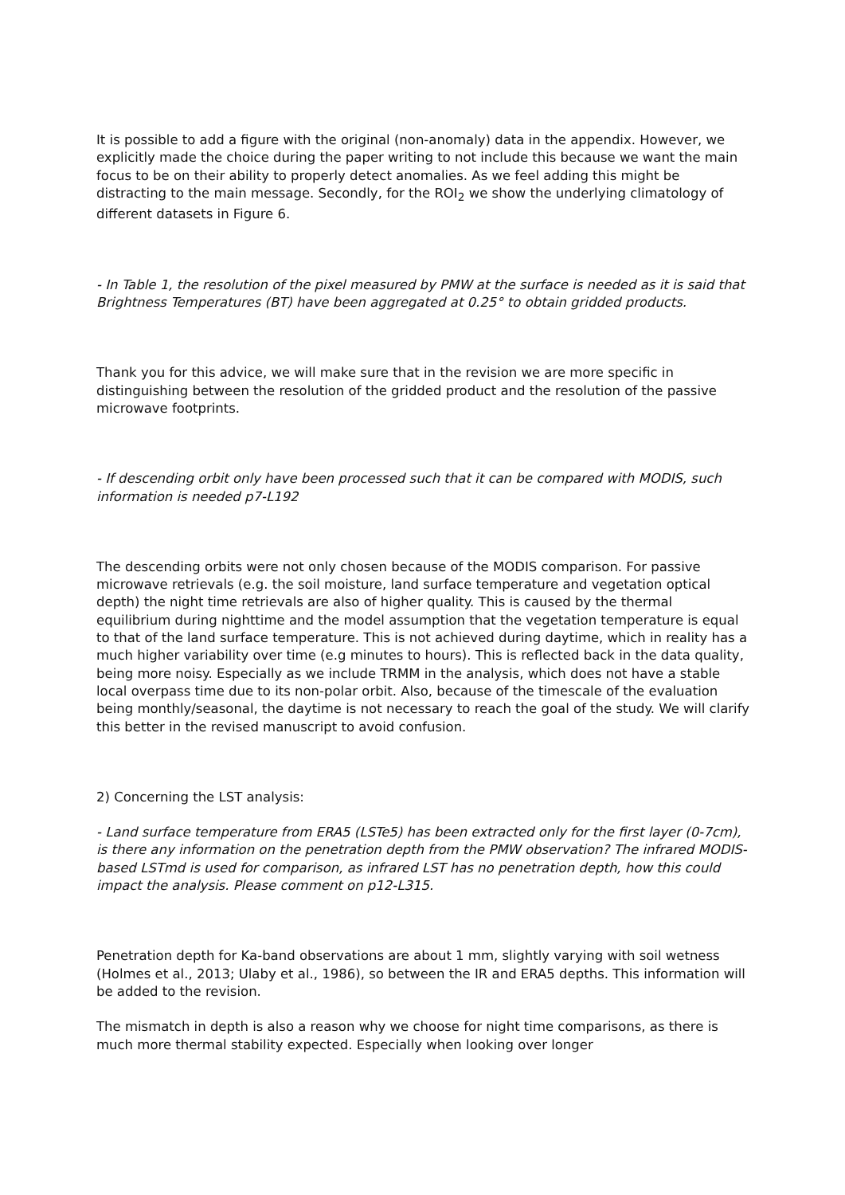It is possible to add a figure with the original (non-anomaly) data in the appendix. However, we explicitly made the choice during the paper writing to not include this because we want the main focus to be on their ability to properly detect anomalies. As we feel adding this might be distracting to the main message. Secondly, for the ROI<sub>2</sub> we show the underlying climatology of different datasets in Figure 6.
- In Table 1, the resolution of the pixel measured by PMW at the surface is needed as it is said that Brightness Temperatures (BT) have been aggregated at 0.25° to obtain gridded products.
Thank you for this advice, we will make sure that in the revision we are more specific in distinguishing between the resolution of the gridded product and the resolution of the passive microwave footprints.
- If descending orbit only have been processed such that it can be compared with MODIS, such information is needed p7-L192
The descending orbits were not only chosen because of the MODIS comparison. For passive microwave retrievals (e.g. the soil moisture, land surface temperature and vegetation optical depth) the night time retrievals are also of higher quality. This is caused by the thermal equilibrium during nighttime and the model assumption that the vegetation temperature is equal to that of the land surface temperature. This is not achieved during daytime, which in reality has a much higher variability over time (e.g minutes to hours). This is reflected back in the data quality, being more noisy. Especially as we include TRMM in the analysis, which does not have a stable local overpass time due to its non-polar orbit. Also, because of the timescale of the evaluation being monthly/seasonal, the daytime is not necessary to reach the goal of the study. We will clarify this better in the revised manuscript to avoid confusion.
2) Concerning the LST analysis:
- Land surface temperature from ERA5 (LSTe5) has been extracted only for the first layer (0-7cm), is there any information on the penetration depth from the PMW observation? The infrared MODIS-based LSTmd is used for comparison, as infrared LST has no penetration depth, how this could impact the analysis. Please comment on p12-L315.
Penetration depth for Ka-band observations are about 1 mm, slightly varying with soil wetness (Holmes et al., 2013; Ulaby et al., 1986), so between the IR and ERA5 depths. This information will be added to the revision.
The mismatch in depth is also a reason why we choose for night time comparisons, as there is much more thermal stability expected. Especially when looking over longer